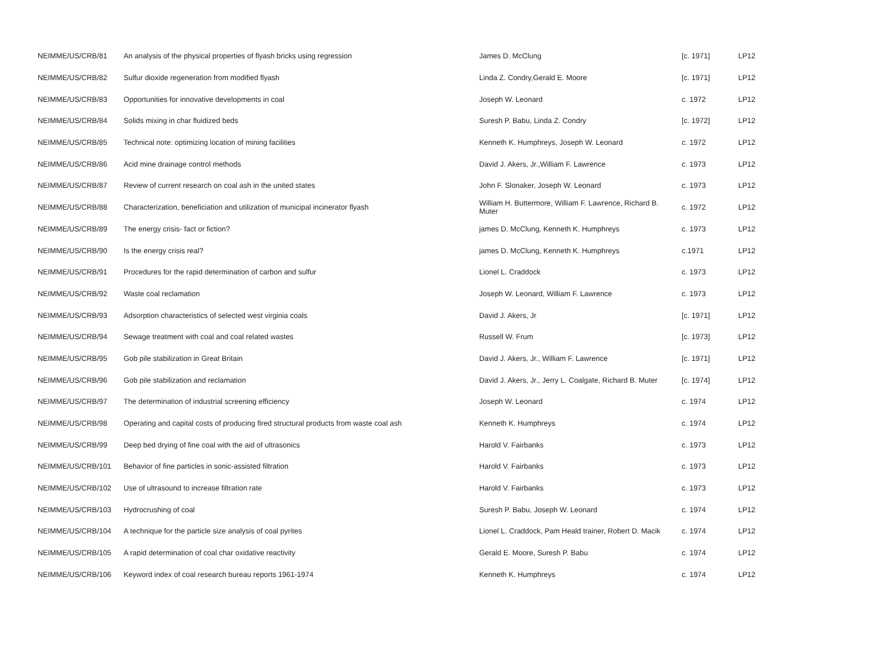| NEIMME/US/CRB/81 | An analysis of the physical properties of flyash bricks using regression | James D. McClung | [c. 1971] | LP12 |
| NEIMME/US/CRB/82 | Sulfur dioxide regeneration from modified flyash | Linda Z. Condry,Gerald E. Moore | [c. 1971] | LP12 |
| NEIMME/US/CRB/83 | Opportunities for innovative developments in coal | Joseph W. Leonard | c. 1972 | LP12 |
| NEIMME/US/CRB/84 | Solids mixing in char fluidized beds | Suresh P. Babu, Linda Z. Condry | [c. 1972] | LP12 |
| NEIMME/US/CRB/85 | Technical note: optimizing location of mining facilities | Kenneth K. Humphreys, Joseph W. Leonard | c. 1972 | LP12 |
| NEIMME/US/CRB/86 | Acid mine drainage control methods | David J. Akers, Jr.,William F. Lawrence | c. 1973 | LP12 |
| NEIMME/US/CRB/87 | Review of current research on coal ash in the united states | John F. Slonaker, Joseph W. Leonard | c. 1973 | LP12 |
| NEIMME/US/CRB/88 | Characterization, beneficiation and utilization of municipal incinerator flyash | William H. Buttermore, William F. Lawrence, Richard B. Muter | c. 1972 | LP12 |
| NEIMME/US/CRB/89 | The energy crisis- fact or fiction? | james D. McClung, Kenneth K. Humphreys | c. 1973 | LP12 |
| NEIMME/US/CRB/90 | Is the energy crisis real? | james D. McClung, Kenneth K. Humphreys | c.1971 | LP12 |
| NEIMME/US/CRB/91 | Procedures for the rapid determination of carbon and sulfur | Lionel L. Craddock | c. 1973 | LP12 |
| NEIMME/US/CRB/92 | Waste coal reclamation | Joseph W. Leonard, William F. Lawrence | c. 1973 | LP12 |
| NEIMME/US/CRB/93 | Adsorption characteristics of selected west virginia coals | David J. Akers, Jr | [c. 1971] | LP12 |
| NEIMME/US/CRB/94 | Sewage treatment with coal and coal related wastes | Russell W. Frum | [c. 1973] | LP12 |
| NEIMME/US/CRB/95 | Gob pile stabilization in Great Britain | David J. Akers, Jr., William F. Lawrence | [c. 1971] | LP12 |
| NEIMME/US/CRB/96 | Gob pile stabilization and reclamation | David J. Akers, Jr., Jerry L. Coalgate, Richard B. Muter | [c. 1974] | LP12 |
| NEIMME/US/CRB/97 | The determination of industrial screening efficiency | Joseph W. Leonard | c. 1974 | LP12 |
| NEIMME/US/CRB/98 | Operating and capital costs of producing fired structural products from waste coal ash | Kenneth K. Humphreys | c. 1974 | LP12 |
| NEIMME/US/CRB/99 | Deep bed drying of fine coal with the aid of ultrasonics | Harold V. Fairbanks | c. 1973 | LP12 |
| NEIMME/US/CRB/101 | Behavior of fine particles in sonic-assisted filtration | Harold V. Fairbanks | c. 1973 | LP12 |
| NEIMME/US/CRB/102 | Use of ultrasound to increase filtration rate | Harold V. Fairbanks | c. 1973 | LP12 |
| NEIMME/US/CRB/103 | Hydrocrushing of coal | Suresh P. Babu, Joseph W. Leonard | c. 1974 | LP12 |
| NEIMME/US/CRB/104 | A technique for the particle size analysis of coal pyrites | Lionel L. Craddock, Pam Heald trainer, Robert D. Macik | c. 1974 | LP12 |
| NEIMME/US/CRB/105 | A rapid determination of coal char oxidative reactivity | Gerald E. Moore, Suresh P. Babu | c. 1974 | LP12 |
| NEIMME/US/CRB/106 | Keyword index of coal research bureau reports 1961-1974 | Kenneth K. Humphreys | c. 1974 | LP12 |